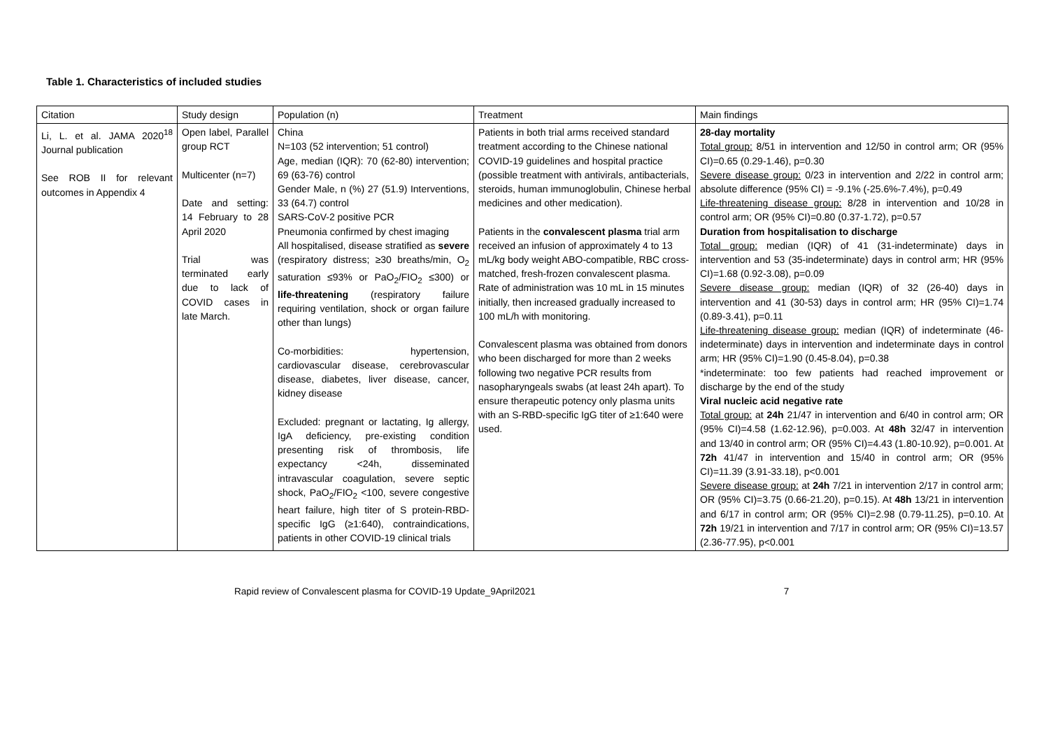Table 1. Characteristics of included studies
| Citation | Study design | Population (n) | Treatment | Main findings |
| --- | --- | --- | --- | --- |
| Li, L. et al. JAMA 2020<sup>18</sup> Journal publication See ROB II for relevant outcomes in Appendix 4 | Open label, Parallel group RCT Multicenter (n=7) Date and setting: 14 February to 28 April 2020 Trial was terminated early due to lack of COVID cases in late March. | China N=103 (52 intervention; 51 control) Age, median (IQR): 70 (62-80) intervention; 69 (63-76) control Gender Male, n (%) 27 (51.9) Interventions, 33 (64.7) control SARS-CoV-2 positive PCR Pneumonia confirmed by chest imaging All hospitalised, disease stratified as severe (respiratory distress; ≥30 breaths/min, O<sub>2</sub> saturation ≤93% or PaO<sub>2</sub>/FIO<sub>2</sub> ≤300) or life-threatening (respiratory failure requiring ventilation, shock or organ failure other than lungs) Co-morbidities: hypertension, cardiovascular disease, cerebrovascular disease, diabetes, liver disease, cancer, kidney disease Excluded: pregnant or lactating, Ig allergy, IgA deficiency, pre-existing condition presenting risk of thrombosis, life expectancy <24h, disseminated intravascular coagulation, severe septic shock, PaO<sub>2</sub>/FIO<sub>2</sub> <100, severe congestive heart failure, high titer of S protein-RBD-specific IgG (≥1:640), contraindications, patients in other COVID-19 clinical trials | Patients in both trial arms received standard treatment according to the Chinese national COVID-19 guidelines and hospital practice (possible treatment with antivirals, antibacterials, steroids, human immunoglobulin, Chinese herbal medicines and other medication). Patients in the convalescent plasma trial arm received an infusion of approximately 4 to 13 mL/kg body weight ABO-compatible, RBC cross-matched, fresh-frozen convalescent plasma. Rate of administration was 10 mL in 15 minutes initially, then increased gradually increased to 100 mL/h with monitoring. Convalescent plasma was obtained from donors who been discharged for more than 2 weeks following two negative PCR results from nasopharyngeals swabs (at least 24h apart). To ensure therapeutic potency only plasma units with an S-RBD-specific IgG titer of ≥1:640 were used. | 28-day mortality Total group: 8/51 in intervention and 12/50 in control arm; OR (95% CI)=0.65 (0.29-1.46), p=0.30 Severe disease group: 0/23 in intervention and 2/22 in control arm; absolute difference (95% CI) = -9.1% (-25.6%-7.4%), p=0.49 Life-threatening disease group: 8/28 in intervention and 10/28 in control arm; OR (95% CI)=0.80 (0.37-1.72), p=0.57 Duration from hospitalisation to discharge Total group: median (IQR) of 41 (31-indeterminate) days in intervention and 53 (35-indeterminate) days in control arm; HR (95% CI)=1.68 (0.92-3.08), p=0.09 Severe disease group: median (IQR) of 32 (26-40) days in intervention and 41 (30-53) days in control arm; HR (95% CI)=1.74 (0.89-3.41), p=0.11 Life-threatening disease group: median (IQR) of indeterminate (46-indeterminate) days in intervention and indeterminate days in control arm; HR (95% CI)=1.90 (0.45-8.04), p=0.38 *indeterminate: too few patients had reached improvement or discharge by the end of the study Viral nucleic acid negative rate Total group: at 24h 21/47 in intervention and 6/40 in control arm; OR (95% CI)=4.58 (1.62-12.96), p=0.003. At 48h 32/47 in intervention and 13/40 in control arm; OR (95% CI)=4.43 (1.80-10.92), p=0.001. At 72h 41/47 in intervention and 15/40 in control arm; OR (95% CI)=11.39 (3.91-33.18), p<0.001 Severe disease group: at 24h 7/21 in intervention 2/17 in control arm; OR (95% CI)=3.75 (0.66-21.20), p=0.15). At 48h 13/21 in intervention and 6/17 in control arm; OR (95% CI)=2.98 (0.79-11.25), p=0.10. At 72h 19/21 in intervention and 7/17 in control arm; OR (95% CI)=13.57 (2.36-77.95), p<0.001 |
Rapid review of Convalescent plasma for COVID-19 Update_9April2021 7